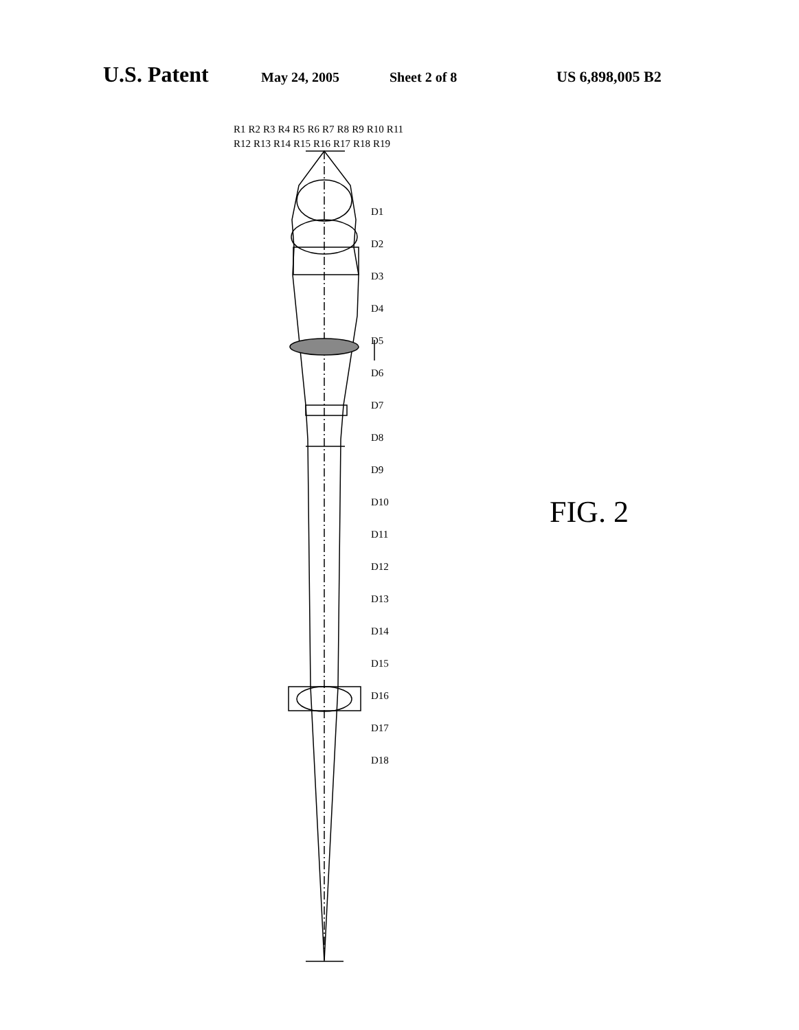U.S. Patent May 24, 2005 Sheet 2 of 8 US 6,898,005 B2
R1 R2 R3 R4 R5 R6 R7 R8 R9 R10 R11 R12 R13 R14 R15 R16 R17 R18 R19
D1
D2
D3
D4
D5
D6
D7
D8
D9
D10
D11
D12
D13
D14
D15
D16
D17
D18
FIG. 2